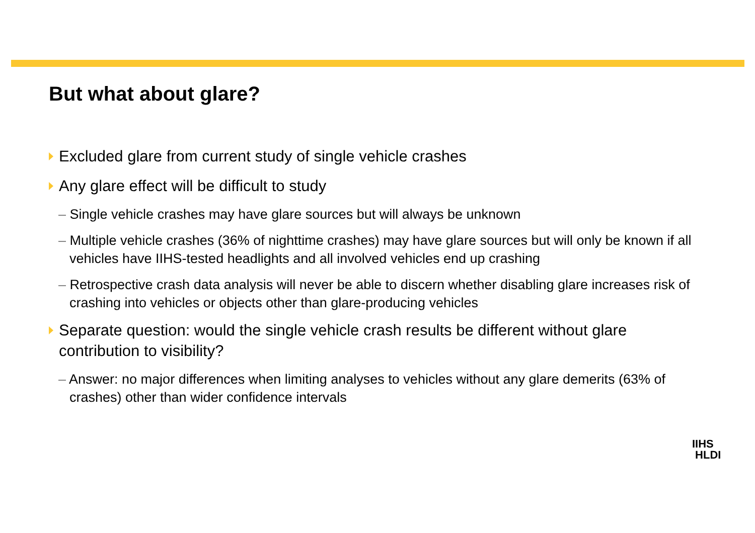But what about glare?
Excluded glare from current study of single vehicle crashes
Any glare effect will be difficult to study
– Single vehicle crashes may have glare sources but will always be unknown
– Multiple vehicle crashes (36% of nighttime crashes) may have glare sources but will only be known if all vehicles have IIHS-tested headlights and all involved vehicles end up crashing
– Retrospective crash data analysis will never be able to discern whether disabling glare increases risk of crashing into vehicles or objects other than glare-producing vehicles
Separate question: would the single vehicle crash results be different without glare contribution to visibility?
– Answer: no major differences when limiting analyses to vehicles without any glare demerits (63% of crashes) other than wider confidence intervals
IIHS
HLDI